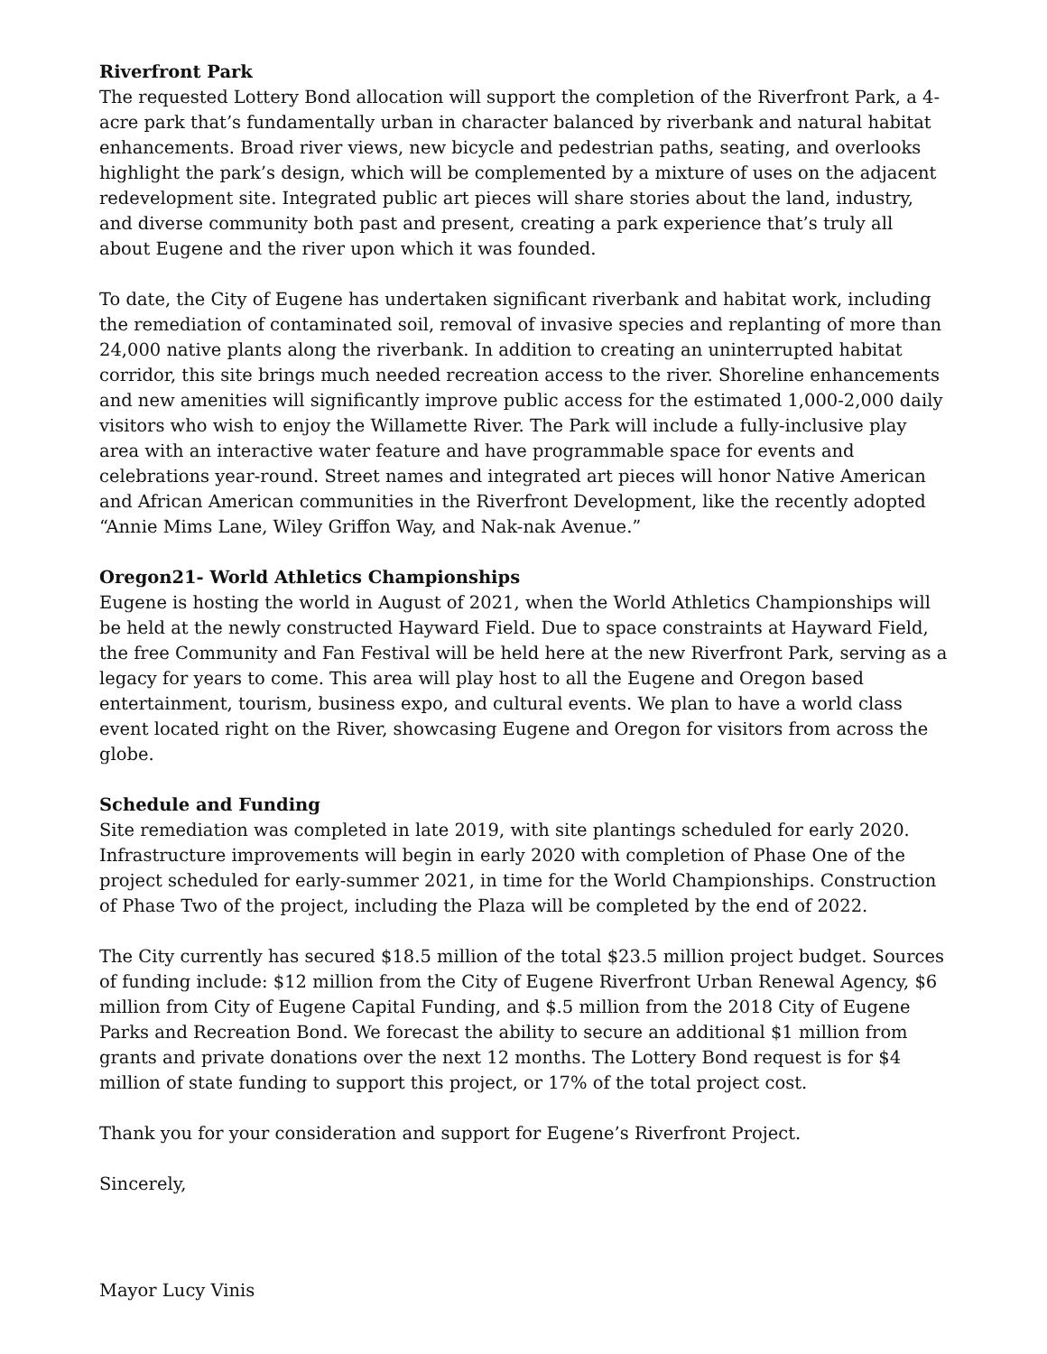Riverfront Park
The requested Lottery Bond allocation will support the completion of the Riverfront Park, a 4-acre park that’s fundamentally urban in character balanced by riverbank and natural habitat enhancements. Broad river views, new bicycle and pedestrian paths, seating, and overlooks highlight the park’s design, which will be complemented by a mixture of uses on the adjacent redevelopment site. Integrated public art pieces will share stories about the land, industry, and diverse community both past and present, creating a park experience that’s truly all about Eugene and the river upon which it was founded.
To date, the City of Eugene has undertaken significant riverbank and habitat work, including the remediation of contaminated soil, removal of invasive species and replanting of more than 24,000 native plants along the riverbank. In addition to creating an uninterrupted habitat corridor, this site brings much needed recreation access to the river. Shoreline enhancements and new amenities will significantly improve public access for the estimated 1,000-2,000 daily visitors who wish to enjoy the Willamette River. The Park will include a fully-inclusive play area with an interactive water feature and have programmable space for events and celebrations year-round. Street names and integrated art pieces will honor Native American and African American communities in the Riverfront Development, like the recently adopted “Annie Mims Lane, Wiley Griffon Way, and Nak-nak Avenue.”
Oregon21- World Athletics Championships
Eugene is hosting the world in August of 2021, when the World Athletics Championships will be held at the newly constructed Hayward Field. Due to space constraints at Hayward Field, the free Community and Fan Festival will be held here at the new Riverfront Park, serving as a legacy for years to come. This area will play host to all the Eugene and Oregon based entertainment, tourism, business expo, and cultural events. We plan to have a world class event located right on the River, showcasing Eugene and Oregon for visitors from across the globe.
Schedule and Funding
Site remediation was completed in late 2019, with site plantings scheduled for early 2020. Infrastructure improvements will begin in early 2020 with completion of Phase One of the project scheduled for early-summer 2021, in time for the World Championships. Construction of Phase Two of the project, including the Plaza will be completed by the end of 2022.
The City currently has secured $18.5 million of the total $23.5 million project budget. Sources of funding include: $12 million from the City of Eugene Riverfront Urban Renewal Agency, $6 million from City of Eugene Capital Funding, and $.5 million from the 2018 City of Eugene Parks and Recreation Bond. We forecast the ability to secure an additional $1 million from grants and private donations over the next 12 months. The Lottery Bond request is for $4 million of state funding to support this project, or 17% of the total project cost.
Thank you for your consideration and support for Eugene’s Riverfront Project.
Sincerely,
Mayor Lucy Vinis